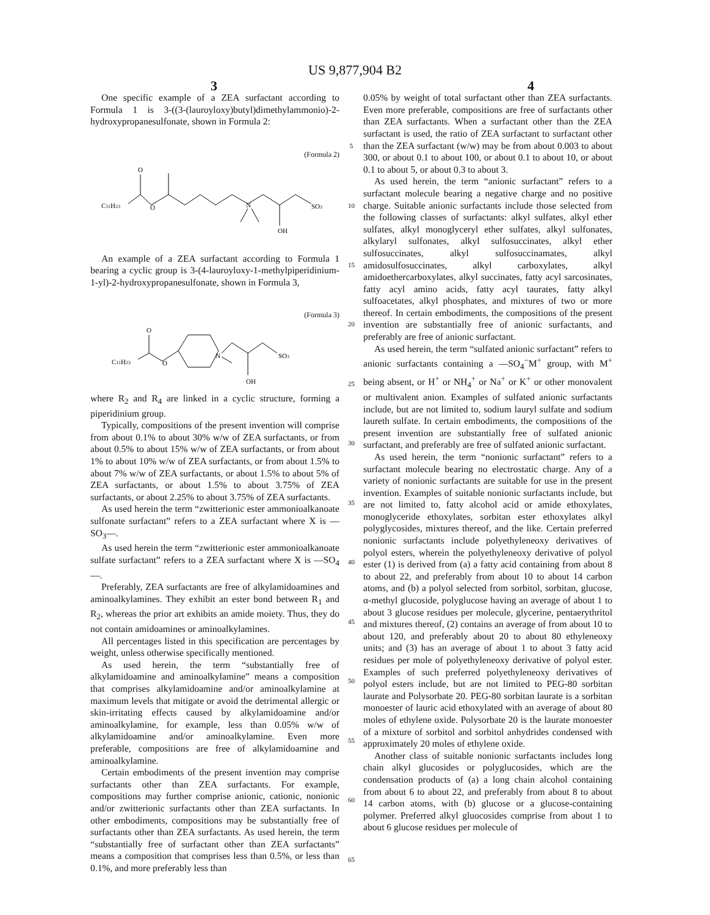US 9,877,904 B2
3 4
One specific example of a ZEA surfactant according to Formula 1 is 3-((3-(lauroyloxy)butyl)dimethylammonio)-2-hydroxypropanesulfonate, shown in Formula 2:
(Formula 2)
O
C11H23
O
N
SO3
OH
An example of a ZEA surfactant according to Formula 1 bearing a cyclic group is 3-(4-lauroyloxy-1-methylpiperidinium-1-yl)-2-hydroxypropanesulfonate, shown in Formula 3,
(Formula 3)
O
C11H23
O
N
SO3
OH
where R<sub>2</sub> and R<sub>4</sub> are linked in a cyclic structure, forming a piperidinium group.
Typically, compositions of the present invention will comprise from about 0.1% to about 30% w/w of ZEA surfactants, or from about 0.5% to about 15% w/w of ZEA surfactants, or from about 1% to about 10% w/w of ZEA surfactants, or from about 1.5% to about 7% w/w of ZEA surfactants, or about 1.5% to about 5% of ZEA surfactants, or about 1.5% to about 3.75% of ZEA surfactants, or about 2.25% to about 3.75% of ZEA surfactants.
As used herein the term “zwitterionic ester ammonioalkanoate sulfonate surfactant” refers to a ZEA surfactant where X is —SO<sub>3</sub>—.
As used herein the term “zwitterionic ester ammonioalkanoate sulfate surfactant” refers to a ZEA surfactant where X is —SO<sub>4</sub>—.
Preferably, ZEA surfactants are free of alkylamidoamines and aminoalkylamines. They exhibit an ester bond between R<sub>1</sub> and R<sub>2</sub>, whereas the prior art exhibits an amide moiety. Thus, they do not contain amidoamines or aminoalkylamines.
All percentages listed in this specification are percentages by weight, unless otherwise specifically mentioned.
As used herein, the term “substantially free of alkylamidoamine and aminoalkylamine” means a composition that comprises alkylamidoamine and/or aminoalkylamine at maximum levels that mitigate or avoid the detrimental allergic or skin-irritating effects caused by alkylamidoamine and/or aminoalkylamine, for example, less than 0.05% w/w of alkylamidoamine and/or aminoalkylamine. Even more preferable, compositions are free of alkylamidoamine and aminoalkylamine.
Certain embodiments of the present invention may comprise surfactants other than ZEA surfactants. For example, compositions may further comprise anionic, cationic, nonionic and/or zwitterionic surfactants other than ZEA surfactants. In other embodiments, compositions may be substantially free of surfactants other than ZEA surfactants. As used herein, the term “substantially free of surfactant other than ZEA surfactants” means a composition that comprises less than 0.5%, or less than 0.1%, and more preferably less than
5
10
15
20
25
30
35
40
45
50
55
60
65
0.05% by weight of total surfactant other than ZEA surfactants. Even more preferable, compositions are free of surfactants other than ZEA surfactants. When a surfactant other than the ZEA surfactant is used, the ratio of ZEA surfactant to surfactant other than the ZEA surfactant (w/w) may be from about 0.003 to about 300, or about 0.1 to about 100, or about 0.1 to about 10, or about 0.1 to about 5, or about 0.3 to about 3.
As used herein, the term “anionic surfactant” refers to a surfactant molecule bearing a negative charge and no positive charge. Suitable anionic surfactants include those selected from the following classes of surfactants: alkyl sulfates, alkyl ether sulfates, alkyl monoglyceryl ether sulfates, alkyl sulfonates, alkylaryl sulfonates, alkyl sulfosuccinates, alkyl ether sulfosuccinates, alkyl sulfosuccinamates, alkyl amidosulfosuccinates, alkyl carboxylates, alkyl amidoethercarboxylates, alkyl succinates, fatty acyl sarcosinates, fatty acyl amino acids, fatty acyl taurates, fatty alkyl sulfoacetates, alkyl phosphates, and mixtures of two or more thereof. In certain embodiments, the compositions of the present invention are substantially free of anionic surfactants, and preferably are free of anionic surfactant.
As used herein, the term “sulfated anionic surfactant” refers to anionic surfactants containing a —SO<sub>4</sub><sup>−</sup>M<sup>+</sup> group, with M<sup>+</sup> being absent, or H<sup>+</sup> or NH<sub>4</sub><sup>+</sup> or Na<sup>+</sup> or K<sup>+</sup> or other monovalent or multivalent anion. Examples of sulfated anionic surfactants include, but are not limited to, sodium lauryl sulfate and sodium laureth sulfate. In certain embodiments, the compositions of the present invention are substantially free of sulfated anionic surfactant, and preferably are free of sulfated anionic surfactant.
As used herein, the term “nonionic surfactant” refers to a surfactant molecule bearing no electrostatic charge. Any of a variety of nonionic surfactants are suitable for use in the present invention. Examples of suitable nonionic surfactants include, but are not limited to, fatty alcohol acid or amide ethoxylates, monoglyceride ethoxylates, sorbitan ester ethoxylates alkyl polyglycosides, mixtures thereof, and the like. Certain preferred nonionic surfactants include polyethyleneoxy derivatives of polyol esters, wherein the polyethyleneoxy derivative of polyol ester (1) is derived from (a) a fatty acid containing from about 8 to about 22, and preferably from about 10 to about 14 carbon atoms, and (b) a polyol selected from sorbitol, sorbitan, glucose, α-methyl glucoside, polyglucose having an average of about 1 to about 3 glucose residues per molecule, glycerine, pentaerythritol and mixtures thereof, (2) contains an average of from about 10 to about 120, and preferably about 20 to about 80 ethyleneoxy units; and (3) has an average of about 1 to about 3 fatty acid residues per mole of polyethyleneoxy derivative of polyol ester. Examples of such preferred polyethyleneoxy derivatives of polyol esters include, but are not limited to PEG-80 sorbitan laurate and Polysorbate 20. PEG-80 sorbitan laurate is a sorbitan monoester of lauric acid ethoxylated with an average of about 80 moles of ethylene oxide. Polysorbate 20 is the laurate monoester of a mixture of sorbitol and sorbitol anhydrides condensed with approximately 20 moles of ethylene oxide.
Another class of suitable nonionic surfactants includes long chain alkyl glucosides or polyglucosides, which are the condensation products of (a) a long chain alcohol containing from about 6 to about 22, and preferably from about 8 to about 14 carbon atoms, with (b) glucose or a glucose-containing polymer. Preferred alkyl gluocosides comprise from about 1 to about 6 glucose residues per molecule of